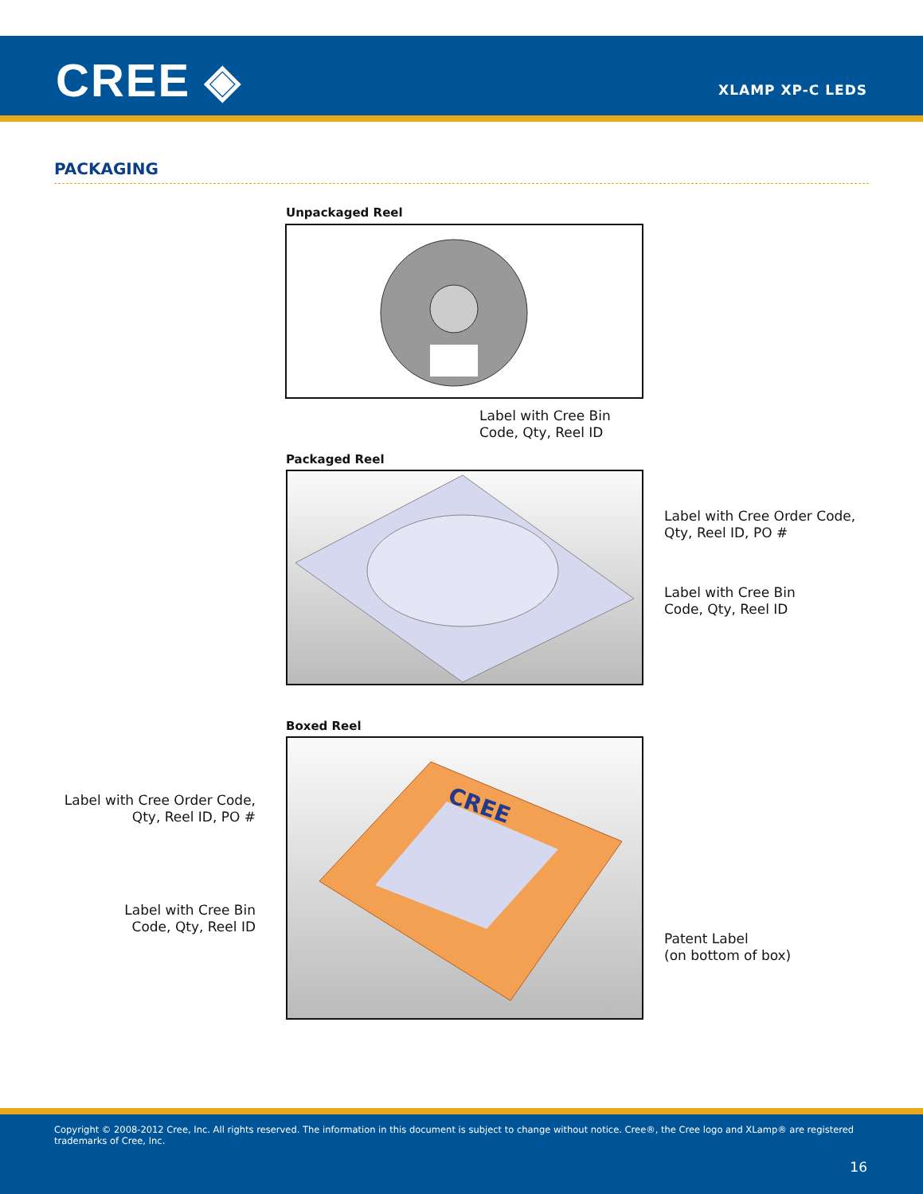CREE ◈ XLAMP XP-C LEDS
PACKAGING
Unpackaged Reel
Label with Cree Bin
Code, Qty, Reel ID
Packaged Reel
Label with Cree Order Code,
Qty, Reel ID, PO #
Label with Cree Bin
Code, Qty, Reel ID
Boxed Reel
Label with Cree Order Code,
Qty, Reel ID, PO #
Label with Cree Bin
Code, Qty, Reel ID
CREE
Patent Label
(on bottom of box)
Copyright © 2008-2012 Cree, Inc. All rights reserved. The information in this document is subject to change without notice. Cree®, the Cree logo and XLamp® are registered trademarks of Cree, Inc.
16